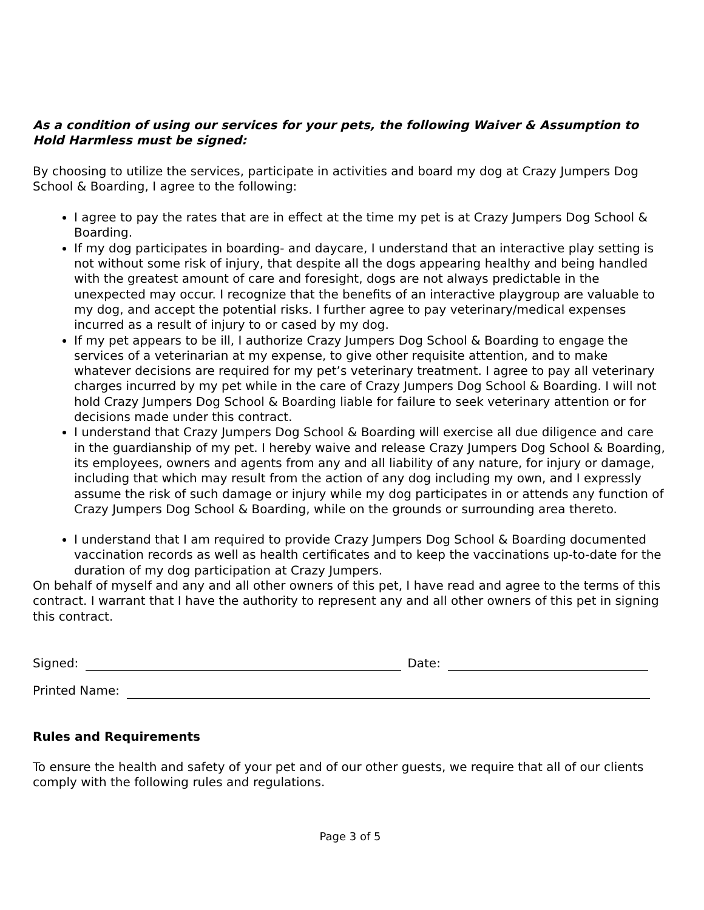As a condition of using our services for your pets, the following Waiver & Assumption to Hold Harmless must be signed:
By choosing to utilize the services, participate in activities and board my dog at Crazy Jumpers Dog School & Boarding, I agree to the following:
I agree to pay the rates that are in effect at the time my pet is at Crazy Jumpers Dog School & Boarding.
If my dog participates in boarding- and daycare, I understand that an interactive play setting is not without some risk of injury, that despite all the dogs appearing healthy and being handled with the greatest amount of care and foresight, dogs are not always predictable in the unexpected may occur. I recognize that the benefits of an interactive playgroup are valuable to my dog, and accept the potential risks. I further agree to pay veterinary/medical expenses incurred as a result of injury to or cased by my dog.
If my pet appears to be ill, I authorize Crazy Jumpers Dog School & Boarding to engage the services of a veterinarian at my expense, to give other requisite attention, and to make whatever decisions are required for my pet’s veterinary treatment. I agree to pay all veterinary charges incurred by my pet while in the care of Crazy Jumpers Dog School & Boarding. I will not hold Crazy Jumpers Dog School & Boarding liable for failure to seek veterinary attention or for decisions made under this contract.
I understand that Crazy Jumpers Dog School & Boarding will exercise all due diligence and care in the guardianship of my pet. I hereby waive and release Crazy Jumpers Dog School & Boarding, its employees, owners and agents from any and all liability of any nature, for injury or damage, including that which may result from the action of any dog including my own, and I expressly assume the risk of such damage or injury while my dog participates in or attends any function of Crazy Jumpers Dog School & Boarding, while on the grounds or surrounding area thereto.
I understand that I am required to provide Crazy Jumpers Dog School & Boarding documented vaccination records as well as health certificates and to keep the vaccinations up-to-date for the duration of my dog participation at Crazy Jumpers.
On behalf of myself and any and all other owners of this pet, I have read and agree to the terms of this contract. I warrant that I have the authority to represent any and all other owners of this pet in signing this contract.
Signed: Date:
Printed Name:
Rules and Requirements
To ensure the health and safety of your pet and of our other guests, we require that all of our clients comply with the following rules and regulations.
Page 3 of 5